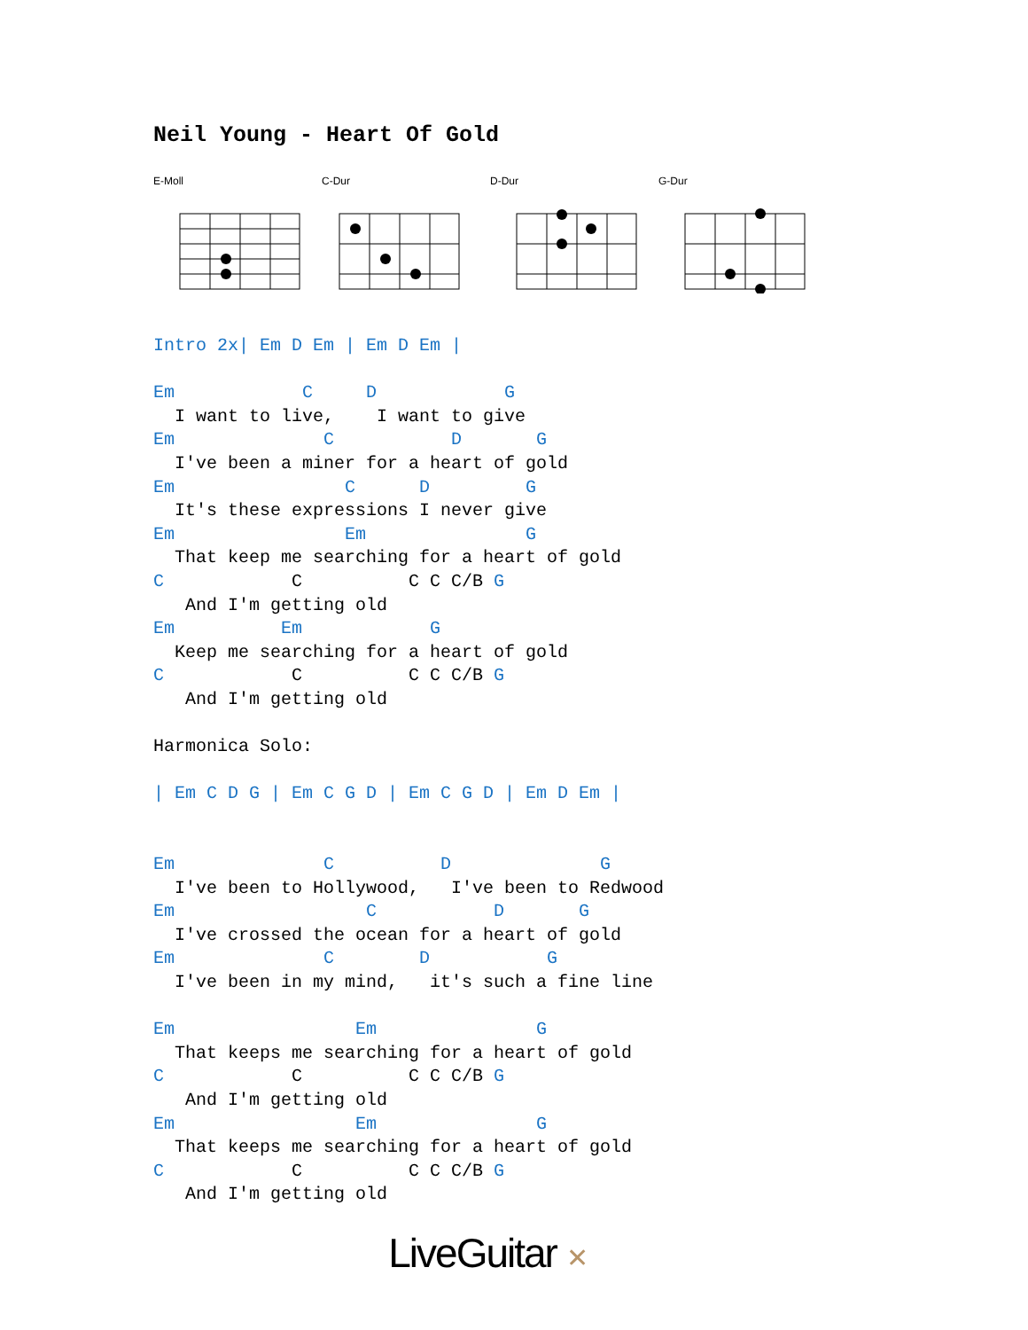Neil Young - Heart Of Gold
E-Moll C-Dur D-Dur G-Dur
Intro 2x| Em D Em | Em D Em |

Em            C     D            G
  I want to live,    I want to give
Em              C           D       G
  I've been a miner for a heart of gold
Em                C      D         G
  It's these expressions I never give
Em                Em               G
  That keep me searching for a heart of gold
C            C          C C C/B G
   And I'm getting old
Em          Em            G
  Keep me searching for a heart of gold
C            C          C C C/B G
   And I'm getting old

Harmonica Solo:

| Em C D G | Em C G D | Em C G D | Em D Em |


Em              C          D              G
  I've been to Hollywood,   I've been to Redwood
Em                  C           D       G
  I've crossed the ocean for a heart of gold
Em              C        D           G
  I've been in my mind,   it's such a fine line

Em                 Em               G
  That keeps me searching for a heart of gold
C            C          C C C/B G
   And I'm getting old
Em                 Em               G
  That keeps me searching for a heart of gold
C            C          C C C/B G
   And I'm getting old
LiveGuitar ✕